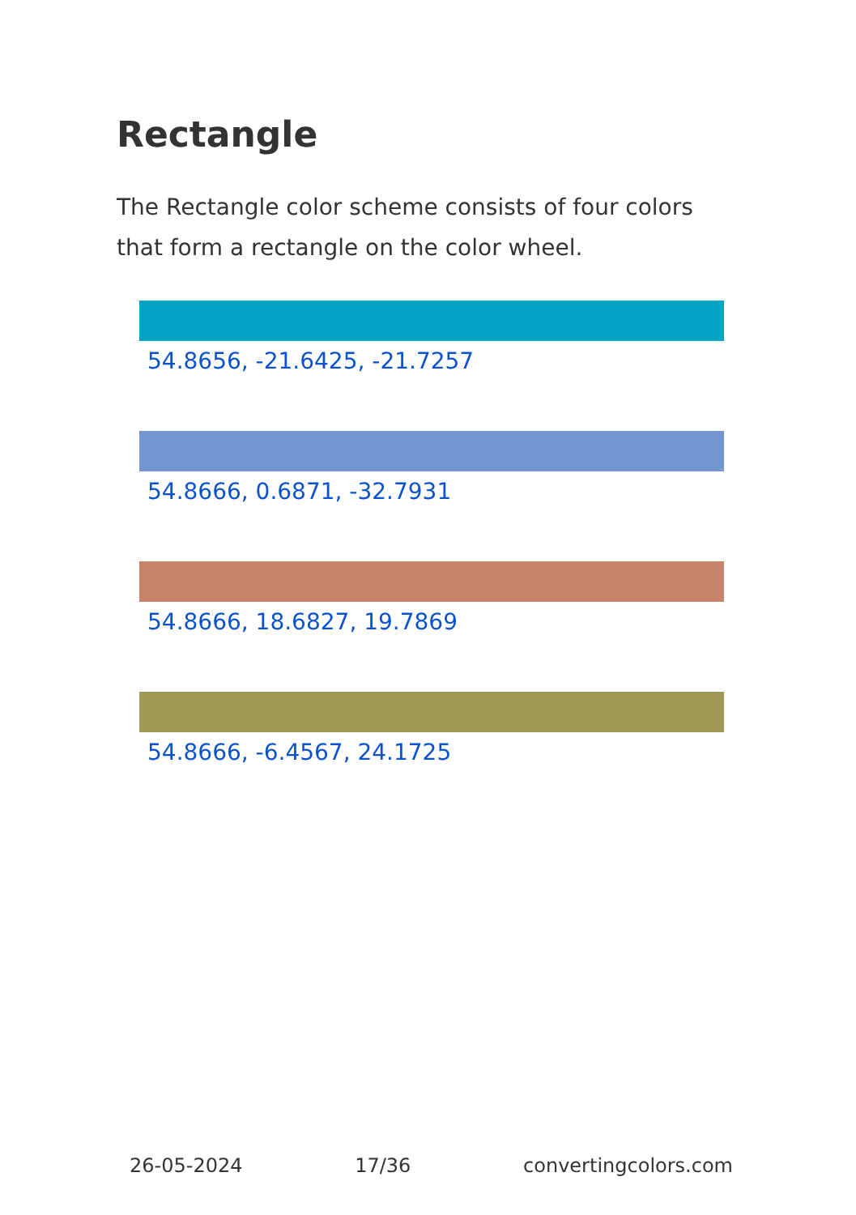Rectangle
The Rectangle color scheme consists of four colors that form a rectangle on the color wheel.
54.8656, -21.6425, -21.7257
54.8666, 0.6871, -32.7931
54.8666, 18.6827, 19.7869
54.8666, -6.4567, 24.1725
26-05-2024 17/36 convertingcolors.com